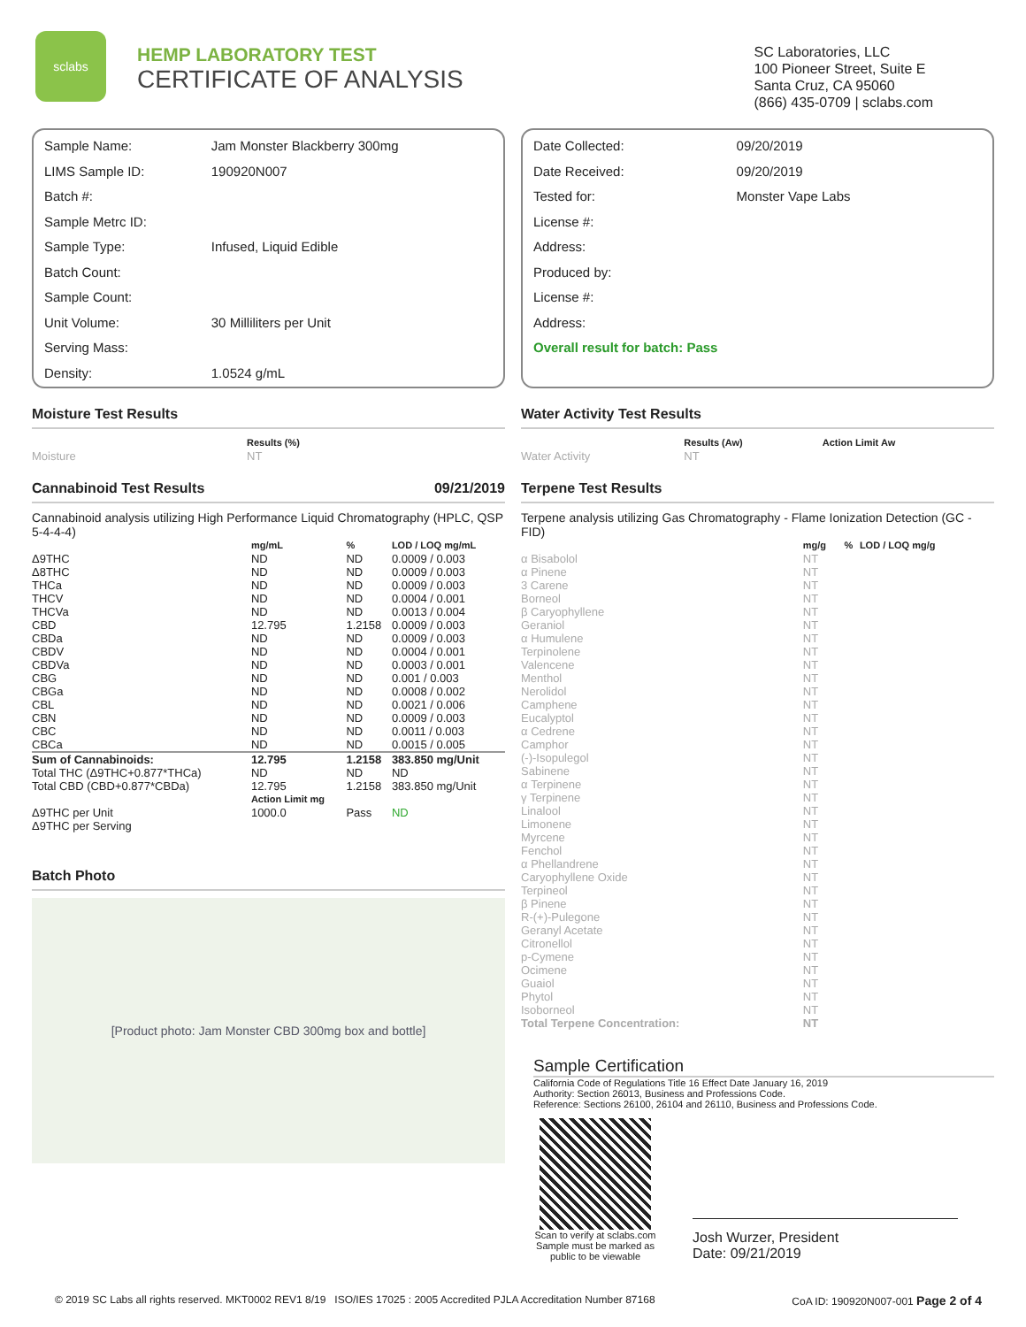sclabs
HEMP LABORATORY TEST
CERTIFICATE OF ANALYSIS
SC Laboratories, LLC
100 Pioneer Street, Suite E
Santa Cruz, CA 95060
(866) 435-0709 | sclabs.com
| Sample Name: | Jam Monster Blackberry 300mg |
| LIMS Sample ID: | 190920N007 |
| Batch #: | |
| Sample Metrc ID: | |
| Sample Type: | Infused, Liquid Edible |
| Batch Count: | |
| Sample Count: | |
| Unit Volume: | 30 Milliliters per Unit |
| Serving Mass: | |
| Density: | 1.0524 g/mL |
Moisture Test Results
| | Results (%) |
| --- | --- |
| Moisture | NT |
Cannabinoid Test Results 09/21/2019
Cannabinoid analysis utilizing High Performance Liquid Chromatography (HPLC, QSP 5-4-4-4)
| | mg/mL | % | LOD / LOQ mg/mL |
| --- | --- | --- | --- |
| Δ9THC | ND | ND | 0.0009 / 0.003 |
| Δ8THC | ND | ND | 0.0009 / 0.003 |
| THCa | ND | ND | 0.0009 / 0.003 |
| THCV | ND | ND | 0.0004 / 0.001 |
| THCVa | ND | ND | 0.0013 / 0.004 |
| CBD | 12.795 | 1.2158 | 0.0009 / 0.003 |
| CBDa | ND | ND | 0.0009 / 0.003 |
| CBDV | ND | ND | 0.0004 / 0.001 |
| CBDVa | ND | ND | 0.0003 / 0.001 |
| CBG | ND | ND | 0.001 / 0.003 |
| CBGa | ND | ND | 0.0008 / 0.002 |
| CBL | ND | ND | 0.0021 / 0.006 |
| CBN | ND | ND | 0.0009 / 0.003 |
| CBC | ND | ND | 0.0011 / 0.003 |
| CBCa | ND | ND | 0.0015 / 0.005 |
| Sum of Cannabinoids: | 12.795 | 1.2158 | 383.850 mg/Unit |
| Total THC (Δ9THC+0.877*THCa) | ND | ND | ND |
| Total CBD (CBD+0.877*CBDa) | 12.795 | 1.2158 | 383.850 mg/Unit |
| | Action Limit mg | | |
| Δ9THC per Unit | 1000.0 | Pass | ND |
| Δ9THC per Serving | | | |
Batch Photo
[Product photo: Jam Monster CBD 300mg box and bottle]
| Date Collected: | 09/20/2019 |
| Date Received: | 09/20/2019 |
| Tested for: | Monster Vape Labs |
| License #: | |
| Address: | |
| Produced by: | |
| License #: | |
| Address: | |
Overall result for batch: Pass
Water Activity Test Results
| | Results (Aw) | Action Limit Aw |
| --- | --- | --- |
| Water Activity | NT | |
Terpene Test Results
Terpene analysis utilizing Gas Chromatography - Flame Ionization Detection (GC - FID)
| | mg/g | % | LOD / LOQ mg/g |
| --- | --- | --- | --- |
| α Bisabolol | NT | | |
| α Pinene | NT | | |
| 3 Carene | NT | | |
| Borneol | NT | | |
| β Caryophyllene | NT | | |
| Geraniol | NT | | |
| α Humulene | NT | | |
| Terpinolene | NT | | |
| Valencene | NT | | |
| Menthol | NT | | |
| Nerolidol | NT | | |
| Camphene | NT | | |
| Eucalyptol | NT | | |
| α Cedrene | NT | | |
| Camphor | NT | | |
| (-)-Isopulegol | NT | | |
| Sabinene | NT | | |
| α Terpinene | NT | | |
| γ Terpinene | NT | | |
| Linalool | NT | | |
| Limonene | NT | | |
| Myrcene | NT | | |
| Fenchol | NT | | |
| α Phellandrene | NT | | |
| Caryophyllene Oxide | NT | | |
| Terpineol | NT | | |
| β Pinene | NT | | |
| R-(+)-Pulegone | NT | | |
| Geranyl Acetate | NT | | |
| Citronellol | NT | | |
| p-Cymene | NT | | |
| Ocimene | NT | | |
| Guaiol | NT | | |
| Phytol | NT | | |
| Isoborneol | NT | | |
| Total Terpene Concentration: | NT | | |
Sample Certification
California Code of Regulations Title 16 Effect Date January 16, 2019
Authority: Section 26013, Business and Professions Code.
Reference: Sections 26100, 26104 and 26110, Business and Professions Code.
Scan to verify at sclabs.com
Sample must be marked as public to be viewable
Josh Wurzer, President
Date: 09/21/2019
© 2019 SC Labs all rights reserved. MKT0002 REV1 8/19 ISO/IES 17025 : 2005 Accredited PJLA Accreditation Number 87168 CoA ID: 190920N007-001 Page 2 of 4